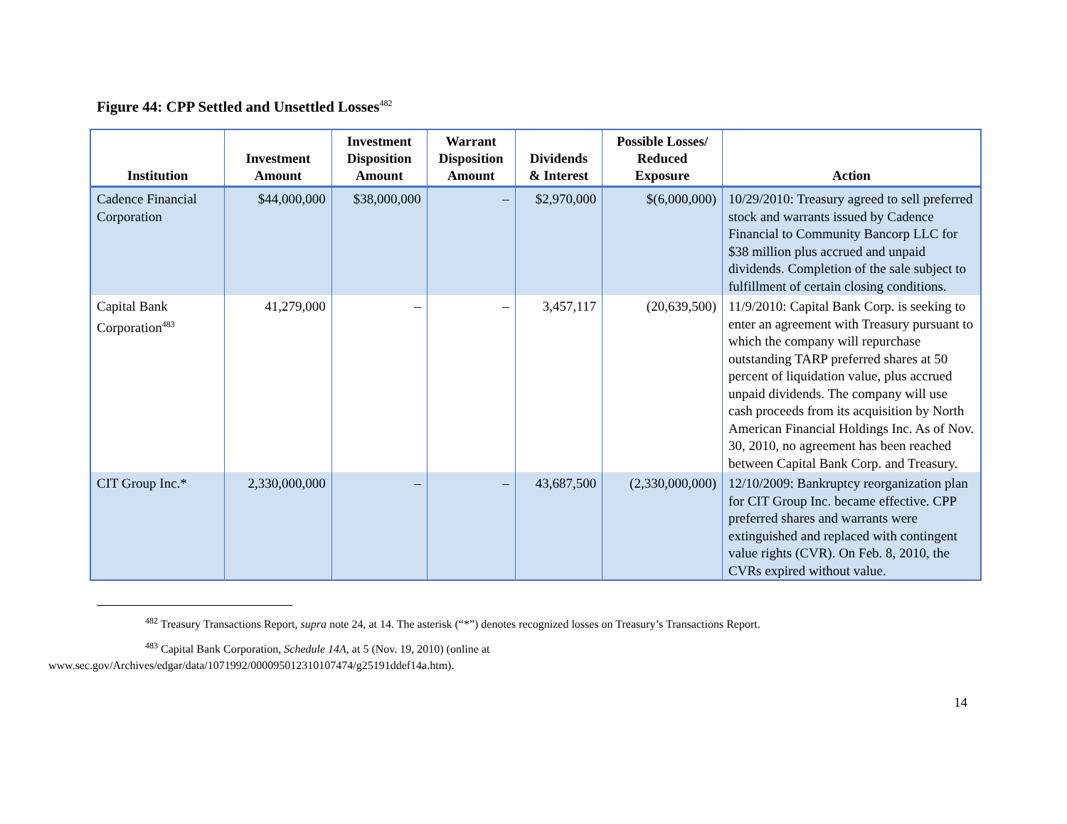Figure 44: CPP Settled and Unsettled Losses<sup>482</sup>
| Institution | Investment Amount | Investment Disposition Amount | Warrant Disposition Amount | Dividends & Interest | Possible Losses/ Reduced Exposure | Action |
| --- | --- | --- | --- | --- | --- | --- |
| Cadence Financial Corporation | $44,000,000 | $38,000,000 | – | $2,970,000 | $(6,000,000) | 10/29/2010: Treasury agreed to sell preferred stock and warrants issued by Cadence Financial to Community Bancorp LLC for $38 million plus accrued and unpaid dividends. Completion of the sale subject to fulfillment of certain closing conditions. |
| Capital Bank Corporation<sup>483</sup> | 41,279,000 | – | – | 3,457,117 | (20,639,500) | 11/9/2010: Capital Bank Corp. is seeking to enter an agreement with Treasury pursuant to which the company will repurchase outstanding TARP preferred shares at 50 percent of liquidation value, plus accrued unpaid dividends. The company will use cash proceeds from its acquisition by North American Financial Holdings Inc. As of Nov. 30, 2010, no agreement has been reached between Capital Bank Corp. and Treasury. |
| CIT Group Inc.* | 2,330,000,000 | – | – | 43,687,500 | (2,330,000,000) | 12/10/2009: Bankruptcy reorganization plan for CIT Group Inc. became effective. CPP preferred shares and warrants were extinguished and replaced with contingent value rights (CVR). On Feb. 8, 2010, the CVRs expired without value. |
<sup>482</sup> Treasury Transactions Report, supra note 24, at 14. The asterisk (“*”) denotes recognized losses on Treasury’s Transactions Report.
<sup>483</sup> Capital Bank Corporation, Schedule 14A, at 5 (Nov. 19, 2010) (online at
www.sec.gov/Archives/edgar/data/1071992/000095012310107474/g25191ddef14a.htm).
14